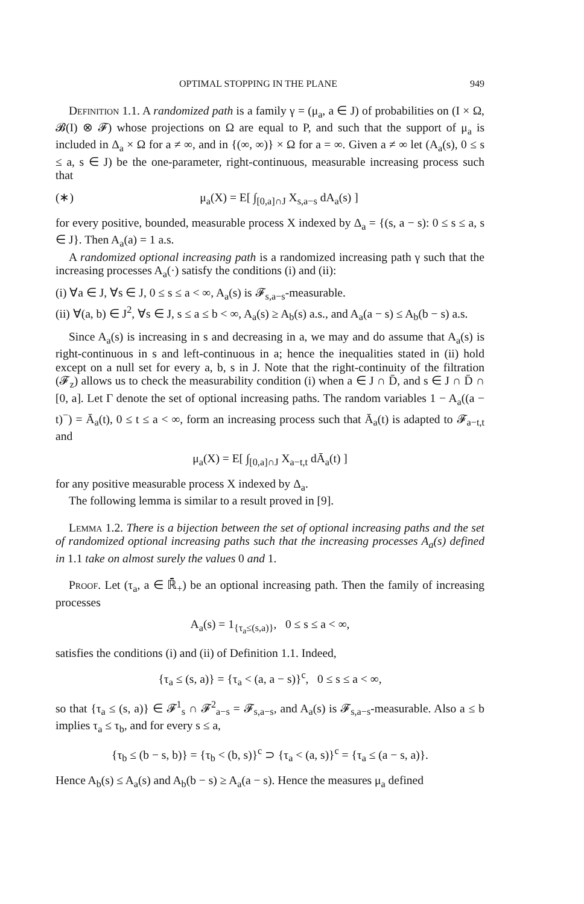OPTIMAL STOPPING IN THE PLANE 949
Definition 1.1. A randomized path is a family γ = (μ<sub>a</sub>, a ∈ J) of probabilities on (I × Ω, 𝓑(I) ⊗ 𝓕) whose projections on Ω are equal to P, and such that the support of μ<sub>a</sub> is included in Δ<sub>a</sub> × Ω for a ≠ ∞, and in {(∞, ∞)} × Ω for a = ∞. Given a ≠ ∞ let (A<sub>a</sub>(s), 0 ≤ s ≤ a, s ∈ J) be the one-parameter, right-continuous, measurable increasing process such that
(∗) μ<sub>a</sub>(X) = E[ ∫<sub>[0,a]∩J</sub> X<sub>s,a−s</sub> dA<sub>a</sub>(s) ]
for every positive, bounded, measurable process X indexed by Δ<sub>a</sub> = {(s, a − s): 0 ≤ s ≤ a, s ∈ J}. Then A<sub>a</sub>(a) = 1 a.s.
A randomized optional increasing path is a randomized increasing path γ such that the increasing processes A<sub>a</sub>(·) satisfy the conditions (i) and (ii):
(i) ∀a ∈ J, ∀s ∈ J, 0 ≤ s ≤ a < ∞, A<sub>a</sub>(s) is 𝓕<sub>s,a−s</sub>-measurable.
(ii) ∀(a, b) ∈ J<sup>2</sup>, ∀s ∈ J, s ≤ a ≤ b < ∞, A<sub>a</sub>(s) ≥ A<sub>b</sub>(s) a.s., and A<sub>a</sub>(a − s) ≤ A<sub>b</sub>(b − s) a.s.
Since A<sub>a</sub>(s) is increasing in s and decreasing in a, we may and do assume that A<sub>a</sub>(s) is right-continuous in s and left-continuous in a; hence the inequalities stated in (ii) hold except on a null set for every a, b, s in J. Note that the right-continuity of the filtration (𝓕<sub>z</sub>) allows us to check the measurability condition (i) when a ∈ J ∩ D̄, and s ∈ J ∩ D̄ ∩ [0, a]. Let Γ denote the set of optional increasing paths. The random variables 1 − A<sub>a</sub>((a − t)<sup>−</sup>) = Ā<sub>a</sub>(t), 0 ≤ t ≤ a < ∞, form an increasing process such that Ā<sub>a</sub>(t) is adapted to 𝓕<sub>a−t,t</sub> and
μ<sub>a</sub>(X) = E[ ∫<sub>[0,a]∩J</sub> X<sub>a−t,t</sub> dĀ<sub>a</sub>(t) ]
for any positive measurable process X indexed by Δ<sub>a</sub>.
The following lemma is similar to a result proved in [9].
Lemma 1.2. There is a bijection between the set of optional increasing paths and the set of randomized optional increasing paths such that the increasing processes A<sub>a</sub>(s) defined in 1.1 take on almost surely the values 0 and 1.
Proof. Let (τ<sub>a</sub>, a ∈ ℝ̄<sub>+</sub>) be an optional increasing path. Then the family of increasing processes
A<sub>a</sub>(s) = 1<sub>{τ<sub>a</sub>≤(s,a)}</sub>, 0 ≤ s ≤ a < ∞,
satisfies the conditions (i) and (ii) of Definition 1.1. Indeed,
{τ<sub>a</sub> ≤ (s, a)} = {τ<sub>a</sub> < (a, a − s)}<sup>c</sup>, 0 ≤ s ≤ a < ∞,
so that {τ<sub>a</sub> ≤ (s, a)} ∈ 𝓕<sup>1</sup><sub>s</sub> ∩ 𝓕<sup>2</sup><sub>a−s</sub> = 𝓕<sub>s,a−s</sub>, and A<sub>a</sub>(s) is 𝓕<sub>s,a−s</sub>-measurable. Also a ≤ b implies τ<sub>a</sub> ≤ τ<sub>b</sub>, and for every s ≤ a,
{τ<sub>b</sub> ≤ (b − s, b)} = {τ<sub>b</sub> < (b, s)}<sup>c</sup> ⊃ {τ<sub>a</sub> < (a, s)}<sup>c</sup> = {τ<sub>a</sub> ≤ (a − s, a)}.
Hence A<sub>b</sub>(s) ≤ A<sub>a</sub>(s) and A<sub>b</sub>(b − s) ≥ A<sub>a</sub>(a − s). Hence the measures μ<sub>a</sub> defined